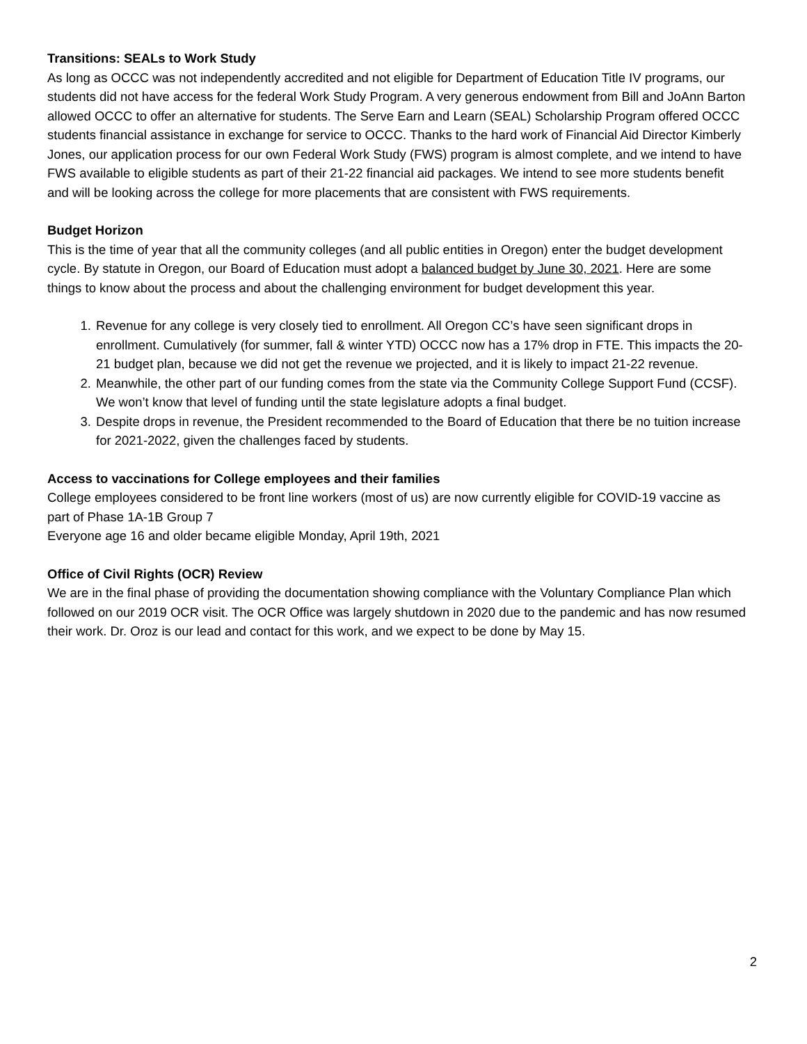Transitions: SEALs to Work Study
As long as OCCC was not independently accredited and not eligible for Department of Education Title IV programs, our students did not have access for the federal Work Study Program. A very generous endowment from Bill and JoAnn Barton allowed OCCC to offer an alternative for students. The Serve Earn and Learn (SEAL) Scholarship Program offered OCCC students financial assistance in exchange for service to OCCC. Thanks to the hard work of Financial Aid Director Kimberly Jones, our application process for our own Federal Work Study (FWS) program is almost complete, and we intend to have FWS available to eligible students as part of their 21-22 financial aid packages. We intend to see more students benefit and will be looking across the college for more placements that are consistent with FWS requirements.
Budget Horizon
This is the time of year that all the community colleges (and all public entities in Oregon) enter the budget development cycle. By statute in Oregon, our Board of Education must adopt a balanced budget by June 30, 2021. Here are some things to know about the process and about the challenging environment for budget development this year.
1. Revenue for any college is very closely tied to enrollment. All Oregon CC’s have seen significant drops in enrollment. Cumulatively (for summer, fall & winter YTD) OCCC now has a 17% drop in FTE. This impacts the 20-21 budget plan, because we did not get the revenue we projected, and it is likely to impact 21-22 revenue.
2. Meanwhile, the other part of our funding comes from the state via the Community College Support Fund (CCSF). We won’t know that level of funding until the state legislature adopts a final budget.
3. Despite drops in revenue, the President recommended to the Board of Education that there be no tuition increase for 2021-2022, given the challenges faced by students.
Access to vaccinations for College employees and their families
College employees considered to be front line workers (most of us) are now currently eligible for COVID-19 vaccine as part of Phase 1A-1B Group 7
Everyone age 16 and older became eligible Monday, April 19th, 2021
Office of Civil Rights (OCR) Review
We are in the final phase of providing the documentation showing compliance with the Voluntary Compliance Plan which followed on our 2019 OCR visit. The OCR Office was largely shutdown in 2020 due to the pandemic and has now resumed their work. Dr. Oroz is our lead and contact for this work, and we expect to be done by May 15.
2